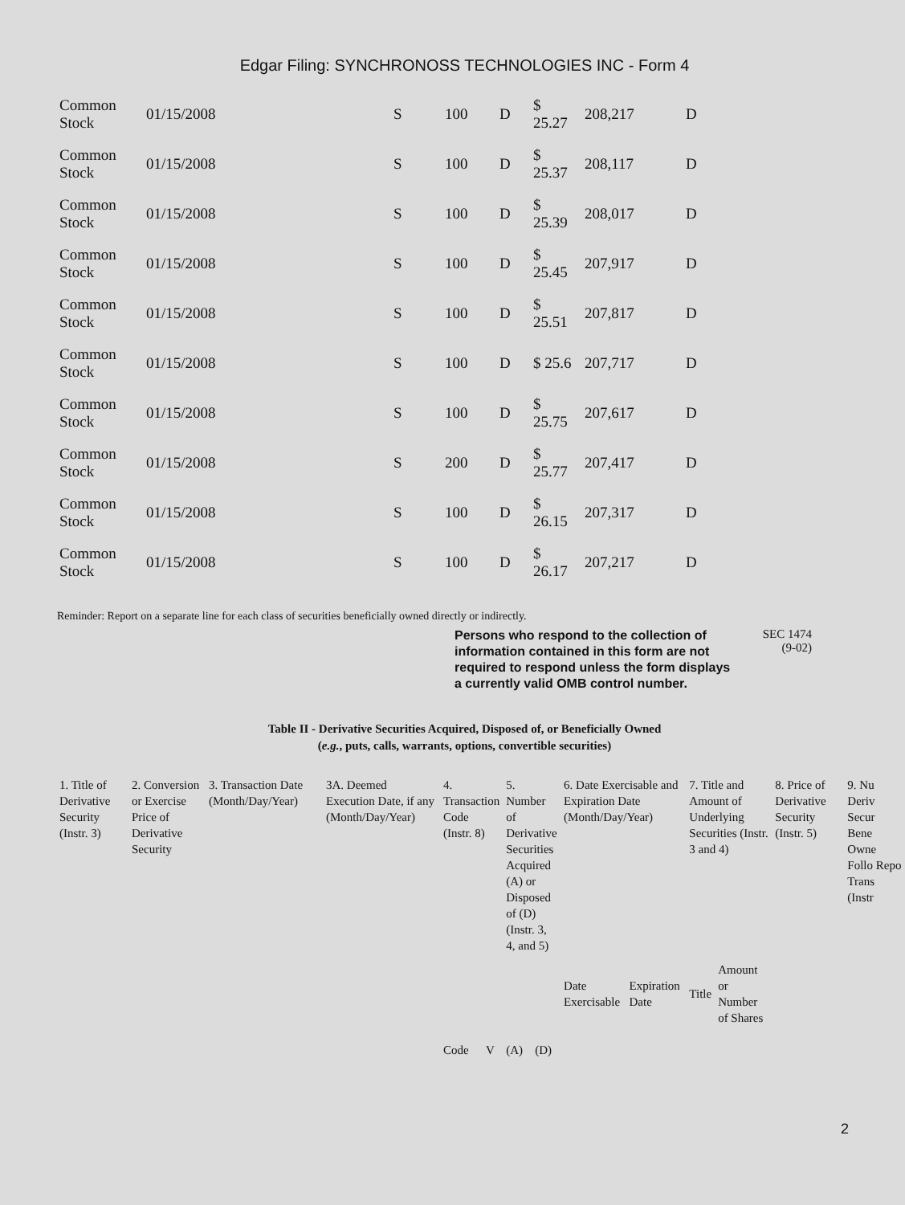Edgar Filing: SYNCHRONOSS TECHNOLOGIES INC - Form 4
| Common Stock | 01/15/2008 | S | 100 | D | $ 25.27 | 208,217 | D |
| Common Stock | 01/15/2008 | S | 100 | D | $ 25.37 | 208,117 | D |
| Common Stock | 01/15/2008 | S | 100 | D | $ 25.39 | 208,017 | D |
| Common Stock | 01/15/2008 | S | 100 | D | $ 25.45 | 207,917 | D |
| Common Stock | 01/15/2008 | S | 100 | D | $ 25.51 | 207,817 | D |
| Common Stock | 01/15/2008 | S | 100 | D | $ 25.6 | 207,717 | D |
| Common Stock | 01/15/2008 | S | 100 | D | $ 25.75 | 207,617 | D |
| Common Stock | 01/15/2008 | S | 200 | D | $ 25.77 | 207,417 | D |
| Common Stock | 01/15/2008 | S | 100 | D | $ 26.15 | 207,317 | D |
| Common Stock | 01/15/2008 | S | 100 | D | $ 26.17 | 207,217 | D |
Reminder: Report on a separate line for each class of securities beneficially owned directly or indirectly.
Persons who respond to the collection of information contained in this form are not required to respond unless the form displays a currently valid OMB control number.
SEC 1474
(9-02)
Table II - Derivative Securities Acquired, Disposed of, or Beneficially Owned
(e.g., puts, calls, warrants, options, convertible securities)
| 1. Title of Derivative Security (Instr. 3) | 2. Conversion or Exercise Price of Derivative Security | 3. Transaction Date (Month/Day/Year) | 3A. Deemed Execution Date, if any (Month/Day/Year) | 4. Transaction Code (Instr. 8) | | 5. Number of Derivative Securities Acquired (A) or Disposed of (D) (Instr. 3, 4, and 5) | | 6. Date Exercisable and Expiration Date (Month/Day/Year) | | 7. Title and Amount of Underlying Securities (Instr. 3 and 4) | | 8. Price of Derivative Security (Instr. 5) | 9. Nu Deriv Secur Bene Owne Follo Repo Trans (Instr |
| | | | | Code | V | (A) | (D) | Date Exercisable | Expiration Date | Title | Amount or Number of Shares | | |
2